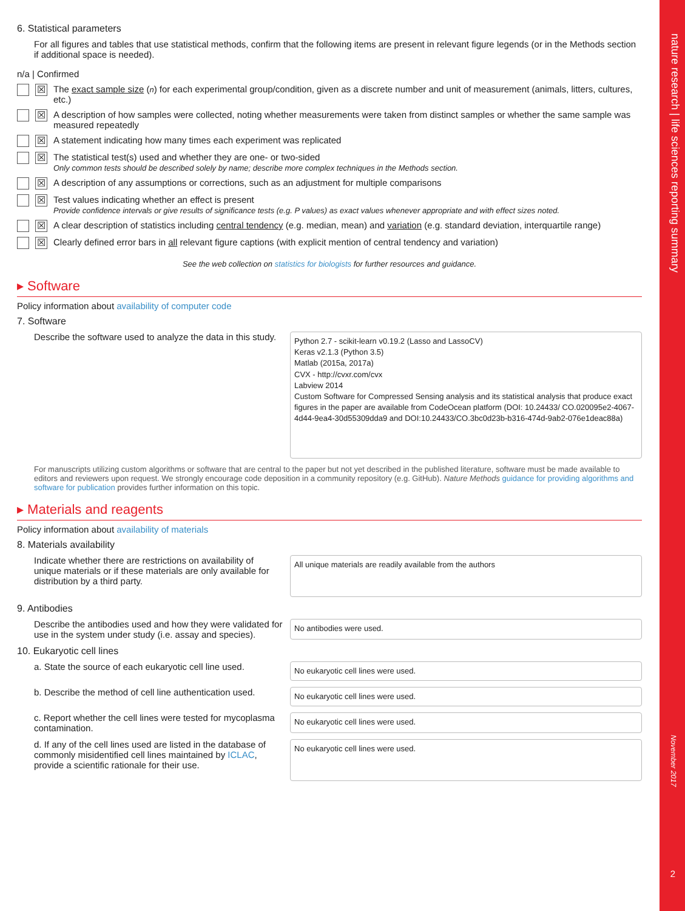nature research | life sciences reporting summary
6. Statistical parameters
For all figures and tables that use statistical methods, confirm that the following items are present in relevant figure legends (or in the Methods section if additional space is needed).
n/a | Confirmed
☒ The exact sample size (n) for each experimental group/condition, given as a discrete number and unit of measurement (animals, litters, cultures, etc.)
☒ A description of how samples were collected, noting whether measurements were taken from distinct samples or whether the same sample was measured repeatedly
☒ A statement indicating how many times each experiment was replicated
☒ The statistical test(s) used and whether they are one- or two-sided
Only common tests should be described solely by name; describe more complex techniques in the Methods section.
☒ A description of any assumptions or corrections, such as an adjustment for multiple comparisons
☒ Test values indicating whether an effect is present
Provide confidence intervals or give results of significance tests (e.g. P values) as exact values whenever appropriate and with effect sizes noted.
☒ A clear description of statistics including central tendency (e.g. median, mean) and variation (e.g. standard deviation, interquartile range)
☒ Clearly defined error bars in all relevant figure captions (with explicit mention of central tendency and variation)
See the web collection on statistics for biologists for further resources and guidance.
▸ Software
Policy information about availability of computer code
7. Software
Describe the software used to analyze the data in this study.
Python 2.7 - scikit-learn v0.19.2 (Lasso and LassoCV)
Keras v2.1.3 (Python 3.5)
Matlab (2015a, 2017a)
CVX - http://cvxr.com/cvx
Labview 2014
Custom Software for Compressed Sensing analysis and its statistical analysis that produce exact figures in the paper are available from CodeOcean platform (DOI: 10.24433/ CO.020095e2-4067-4d44-9ea4-30d55309dda9 and DOI:10.24433/CO.3bc0d23b-b316-474d-9ab2-076e1deac88a)
For manuscripts utilizing custom algorithms or software that are central to the paper but not yet described in the published literature, software must be made available to editors and reviewers upon request. We strongly encourage code deposition in a community repository (e.g. GitHub). Nature Methods guidance for providing algorithms and software for publication provides further information on this topic.
▸ Materials and reagents
Policy information about availability of materials
8. Materials availability
Indicate whether there are restrictions on availability of unique materials or if these materials are only available for distribution by a third party.
All unique materials are readily available from the authors
9. Antibodies
Describe the antibodies used and how they were validated for use in the system under study (i.e. assay and species).
No antibodies were used.
10. Eukaryotic cell lines
a. State the source of each eukaryotic cell line used.
No eukaryotic cell lines were used.
b. Describe the method of cell line authentication used.
No eukaryotic cell lines were used.
c. Report whether the cell lines were tested for mycoplasma contamination.
No eukaryotic cell lines were used.
d. If any of the cell lines used are listed in the database of commonly misidentified cell lines maintained by ICLAC, provide a scientific rationale for their use.
No eukaryotic cell lines were used.
November 2017
2